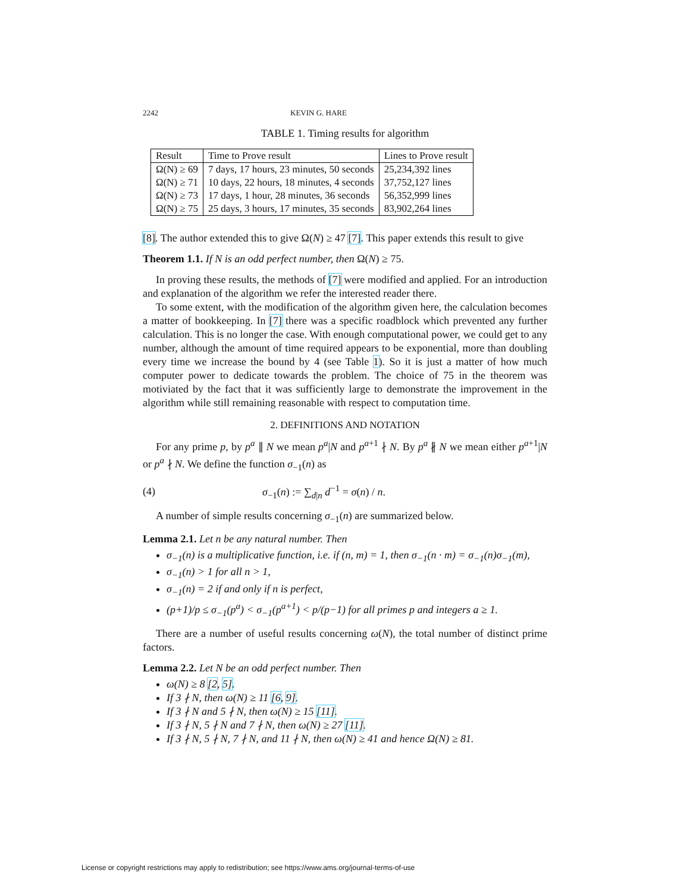2242 KEVIN G. HARE
TABLE 1. Timing results for algorithm
| Result | Time to Prove result | Lines to Prove result |
| --- | --- | --- |
| Ω(N) ≥ 69 | 7 days, 17 hours, 23 minutes, 50 seconds | 25,234,392 lines |
| Ω(N) ≥ 71 | 10 days, 22 hours, 18 minutes, 4 seconds | 37,752,127 lines |
| Ω(N) ≥ 73 | 17 days, 1 hour, 28 minutes, 36 seconds | 56,352,999 lines |
| Ω(N) ≥ 75 | 25 days, 3 hours, 17 minutes, 35 seconds | 83,902,264 lines |
[8]. The author extended this to give Ω(N) ≥ 47 [7]. This paper extends this result to give
Theorem 1.1. If N is an odd perfect number, then Ω(N) ≥ 75.
In proving these results, the methods of [7] were modified and applied. For an introduction and explanation of the algorithm we refer the interested reader there.
To some extent, with the modification of the algorithm given here, the calculation becomes a matter of bookkeeping. In [7] there was a specific roadblock which prevented any further calculation. This is no longer the case. With enough computational power, we could get to any number, although the amount of time required appears to be exponential, more than doubling every time we increase the bound by 4 (see Table 1). So it is just a matter of how much computer power to dedicate towards the problem. The choice of 75 in the theorem was motiviated by the fact that it was sufficiently large to demonstrate the improvement in the algorithm while still remaining reasonable with respect to computation time.
2. DEFINITIONS AND NOTATION
For any prime p, by p<sup>a</sup> ∥ N we mean p<sup>a</sup>|N and p<sup>a+1</sup> ∤ N. By p<sup>a</sup> ∦ N we mean either p<sup>a+1</sup>|N or p<sup>a</sup> ∤ N. We define the function σ<sub>−1</sub>(n) as
(4) σ<sub>−1</sub>(n) := ∑<sub>d|n</sub> d<sup>−1</sup> = σ(n) / n.
A number of simple results concerning σ<sub>−1</sub>(n) are summarized below.
Lemma 2.1. Let n be any natural number. Then
σ<sub>−1</sub>(n) is a multiplicative function, i.e. if (n, m) = 1, then σ<sub>−1</sub>(n · m) = σ<sub>−1</sub>(n)σ<sub>−1</sub>(m),
σ<sub>−1</sub>(n) > 1 for all n > 1,
σ<sub>−1</sub>(n) = 2 if and only if n is perfect,
(p+1)/p ≤ σ<sub>−1</sub>(p<sup>a</sup>) < σ<sub>−1</sub>(p<sup>a+1</sup>) < p/(p−1) for all primes p and integers a ≥ 1.
There are a number of useful results concerning ω(N), the total number of distinct prime factors.
Lemma 2.2. Let N be an odd perfect number. Then
ω(N) ≥ 8 [2, 5].
If 3 ∤ N, then ω(N) ≥ 11 [6, 9].
If 3 ∤ N and 5 ∤ N, then ω(N) ≥ 15 [11].
If 3 ∤ N, 5 ∤ N and 7 ∤ N, then ω(N) ≥ 27 [11].
If 3 ∤ N, 5 ∤ N, 7 ∤ N, and 11 ∤ N, then ω(N) ≥ 41 and hence Ω(N) ≥ 81.
License or copyright restrictions may apply to redistribution; see https://www.ams.org/journal-terms-of-use